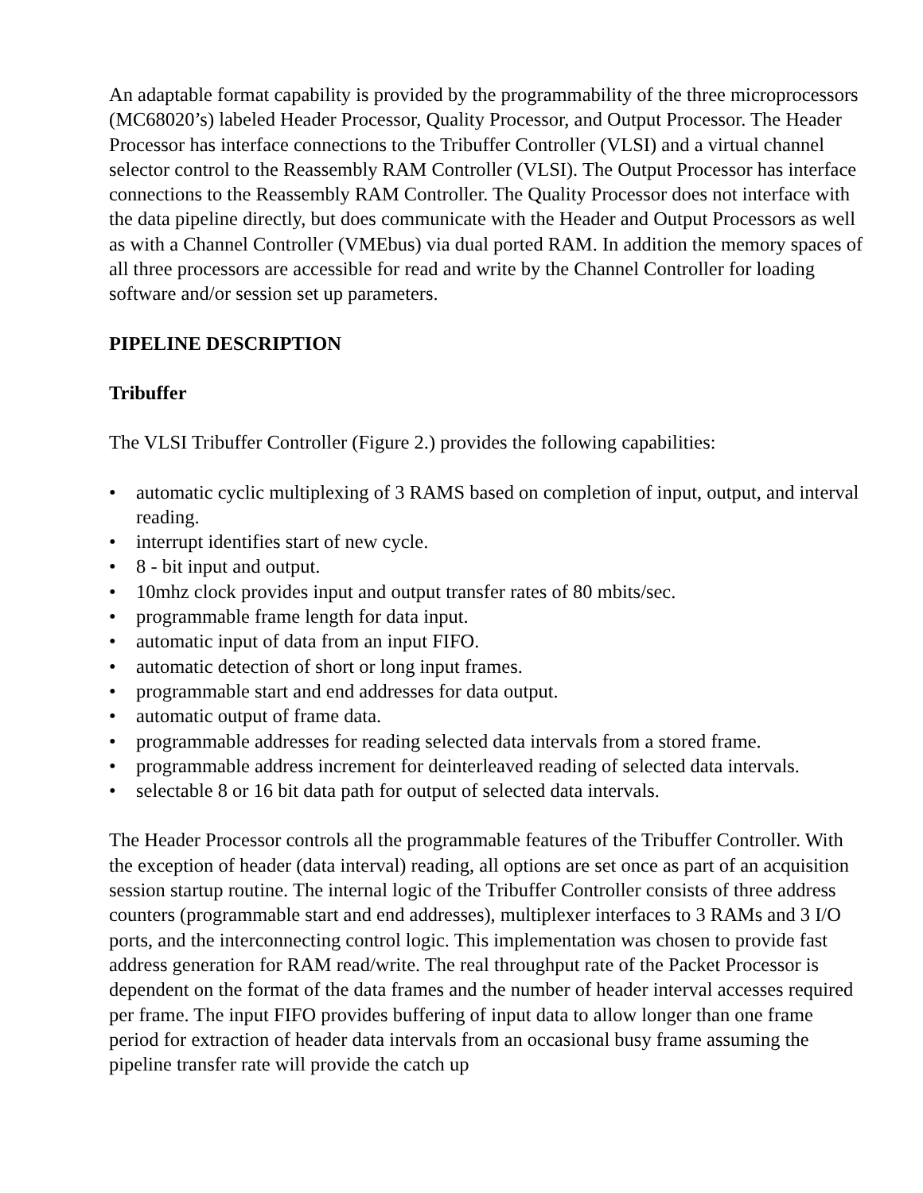An adaptable format capability is provided by the programmability of the three microprocessors (MC68020’s) labeled Header Processor, Quality Processor, and Output Processor. The Header Processor has interface connections to the Tribuffer Controller (VLSI) and a virtual channel selector control to the Reassembly RAM Controller (VLSI). The Output Processor has interface connections to the Reassembly RAM Controller. The Quality Processor does not interface with the data pipeline directly, but does communicate with the Header and Output Processors as well as with a Channel Controller (VMEbus) via dual ported RAM. In addition the memory spaces of all three processors are accessible for read and write by the Channel Controller for loading software and/or session set up parameters.
PIPELINE DESCRIPTION
Tribuffer
The VLSI Tribuffer Controller (Figure 2.) provides the following capabilities:
• automatic cyclic multiplexing of 3 RAMS based on completion of input, output, and interval reading.
• interrupt identifies start of new cycle.
• 8 - bit input and output.
• 10mhz clock provides input and output transfer rates of 80 mbits/sec.
• programmable frame length for data input.
• automatic input of data from an input FIFO.
• automatic detection of short or long input frames.
• programmable start and end addresses for data output.
• automatic output of frame data.
• programmable addresses for reading selected data intervals from a stored frame.
• programmable address increment for deinterleaved reading of selected data intervals.
• selectable 8 or 16 bit data path for output of selected data intervals.
The Header Processor controls all the programmable features of the Tribuffer Controller. With the exception of header (data interval) reading, all options are set once as part of an acquisition session startup routine. The internal logic of the Tribuffer Controller consists of three address counters (programmable start and end addresses), multiplexer interfaces to 3 RAMs and 3 I/O ports, and the interconnecting control logic. This implementation was chosen to provide fast address generation for RAM read/write. The real throughput rate of the Packet Processor is dependent on the format of the data frames and the number of header interval accesses required per frame. The input FIFO provides buffering of input data to allow longer than one frame period for extraction of header data intervals from an occasional busy frame assuming the pipeline transfer rate will provide the catch up